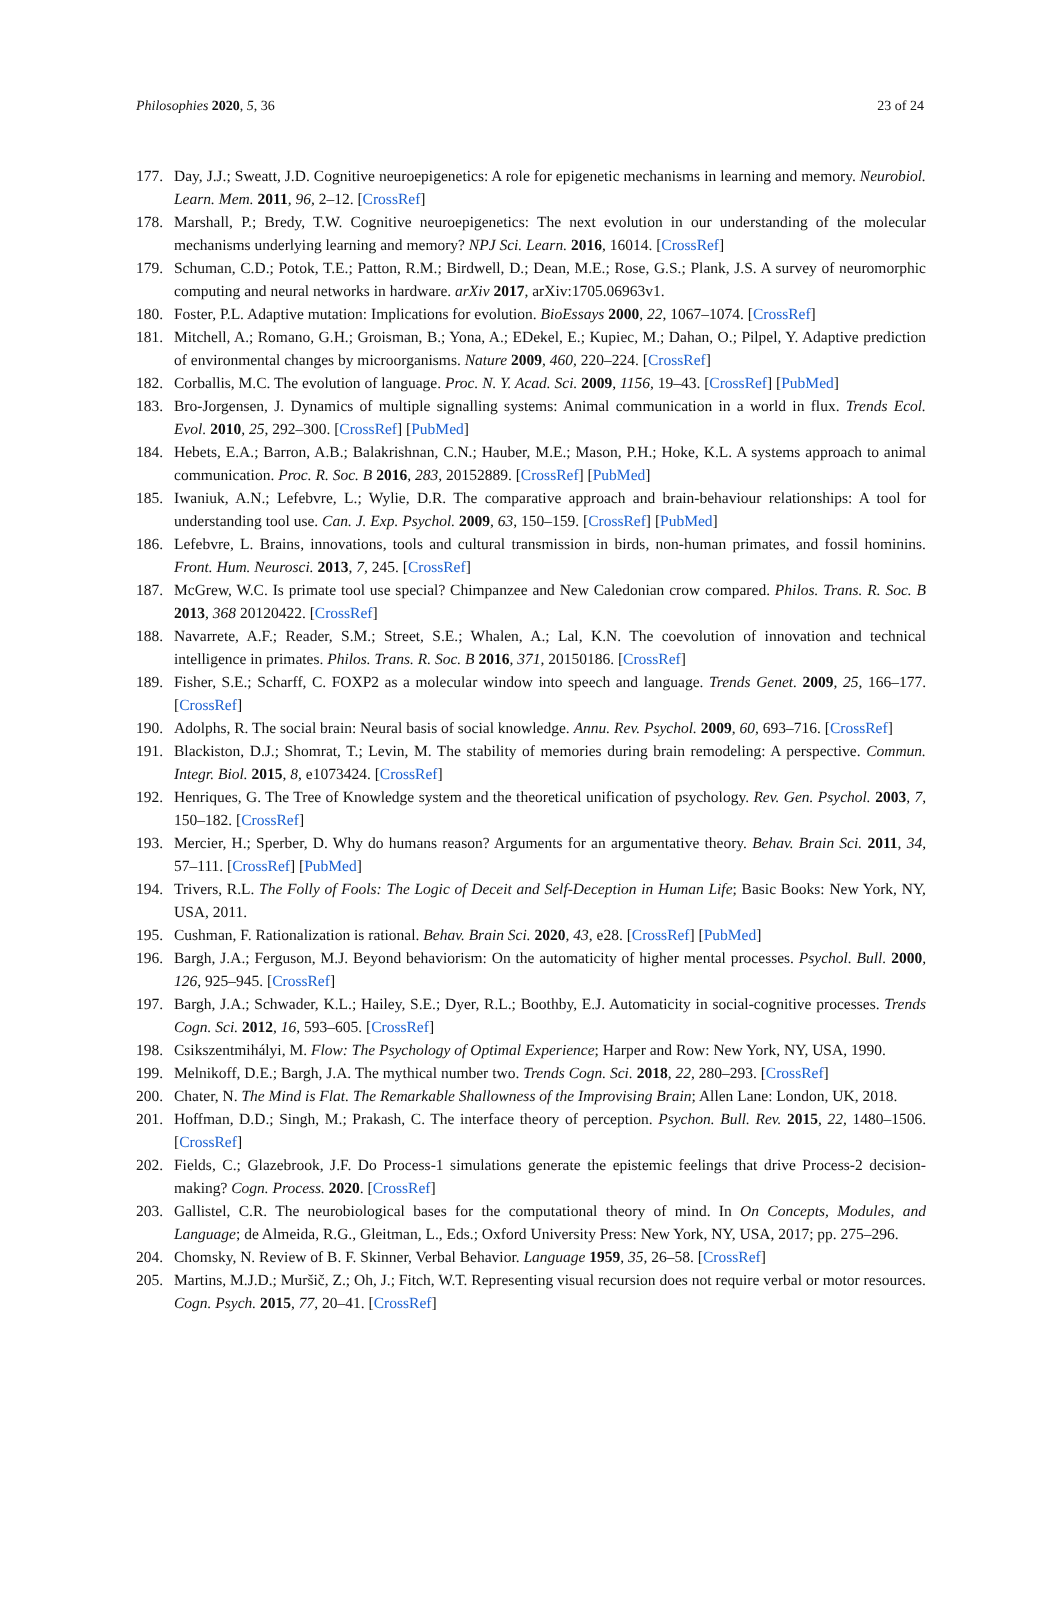Philosophies 2020, 5, 36 23 of 24
177. Day, J.J.; Sweatt, J.D. Cognitive neuroepigenetics: A role for epigenetic mechanisms in learning and memory. Neurobiol. Learn. Mem. 2011, 96, 2–12. [CrossRef]
178. Marshall, P.; Bredy, T.W. Cognitive neuroepigenetics: The next evolution in our understanding of the molecular mechanisms underlying learning and memory? NPJ Sci. Learn. 2016, 16014. [CrossRef]
179. Schuman, C.D.; Potok, T.E.; Patton, R.M.; Birdwell, D.; Dean, M.E.; Rose, G.S.; Plank, J.S. A survey of neuromorphic computing and neural networks in hardware. arXiv 2017, arXiv:1705.06963v1.
180. Foster, P.L. Adaptive mutation: Implications for evolution. BioEssays 2000, 22, 1067–1074. [CrossRef]
181. Mitchell, A.; Romano, G.H.; Groisman, B.; Yona, A.; EDekel, E.; Kupiec, M.; Dahan, O.; Pilpel, Y. Adaptive prediction of environmental changes by microorganisms. Nature 2009, 460, 220–224. [CrossRef]
182. Corballis, M.C. The evolution of language. Proc. N. Y. Acad. Sci. 2009, 1156, 19–43. [CrossRef] [PubMed]
183. Bro-Jorgensen, J. Dynamics of multiple signalling systems: Animal communication in a world in flux. Trends Ecol. Evol. 2010, 25, 292–300. [CrossRef] [PubMed]
184. Hebets, E.A.; Barron, A.B.; Balakrishnan, C.N.; Hauber, M.E.; Mason, P.H.; Hoke, K.L. A systems approach to animal communication. Proc. R. Soc. B 2016, 283, 20152889. [CrossRef] [PubMed]
185. Iwaniuk, A.N.; Lefebvre, L.; Wylie, D.R. The comparative approach and brain-behaviour relationships: A tool for understanding tool use. Can. J. Exp. Psychol. 2009, 63, 150–159. [CrossRef] [PubMed]
186. Lefebvre, L. Brains, innovations, tools and cultural transmission in birds, non-human primates, and fossil hominins. Front. Hum. Neurosci. 2013, 7, 245. [CrossRef]
187. McGrew, W.C. Is primate tool use special? Chimpanzee and New Caledonian crow compared. Philos. Trans. R. Soc. B 2013, 368 20120422. [CrossRef]
188. Navarrete, A.F.; Reader, S.M.; Street, S.E.; Whalen, A.; Lal, K.N. The coevolution of innovation and technical intelligence in primates. Philos. Trans. R. Soc. B 2016, 371, 20150186. [CrossRef]
189. Fisher, S.E.; Scharff, C. FOXP2 as a molecular window into speech and language. Trends Genet. 2009, 25, 166–177. [CrossRef]
190. Adolphs, R. The social brain: Neural basis of social knowledge. Annu. Rev. Psychol. 2009, 60, 693–716. [CrossRef]
191. Blackiston, D.J.; Shomrat, T.; Levin, M. The stability of memories during brain remodeling: A perspective. Commun. Integr. Biol. 2015, 8, e1073424. [CrossRef]
192. Henriques, G. The Tree of Knowledge system and the theoretical unification of psychology. Rev. Gen. Psychol. 2003, 7, 150–182. [CrossRef]
193. Mercier, H.; Sperber, D. Why do humans reason? Arguments for an argumentative theory. Behav. Brain Sci. 2011, 34, 57–111. [CrossRef] [PubMed]
194. Trivers, R.L. The Folly of Fools: The Logic of Deceit and Self-Deception in Human Life; Basic Books: New York, NY, USA, 2011.
195. Cushman, F. Rationalization is rational. Behav. Brain Sci. 2020, 43, e28. [CrossRef] [PubMed]
196. Bargh, J.A.; Ferguson, M.J. Beyond behaviorism: On the automaticity of higher mental processes. Psychol. Bull. 2000, 126, 925–945. [CrossRef]
197. Bargh, J.A.; Schwader, K.L.; Hailey, S.E.; Dyer, R.L.; Boothby, E.J. Automaticity in social-cognitive processes. Trends Cogn. Sci. 2012, 16, 593–605. [CrossRef]
198. Csikszentmihályi, M. Flow: The Psychology of Optimal Experience; Harper and Row: New York, NY, USA, 1990.
199. Melnikoff, D.E.; Bargh, J.A. The mythical number two. Trends Cogn. Sci. 2018, 22, 280–293. [CrossRef]
200. Chater, N. The Mind is Flat. The Remarkable Shallowness of the Improvising Brain; Allen Lane: London, UK, 2018.
201. Hoffman, D.D.; Singh, M.; Prakash, C. The interface theory of perception. Psychon. Bull. Rev. 2015, 22, 1480–1506. [CrossRef]
202. Fields, C.; Glazebrook, J.F. Do Process-1 simulations generate the epistemic feelings that drive Process-2 decision-making? Cogn. Process. 2020. [CrossRef]
203. Gallistel, C.R. The neurobiological bases for the computational theory of mind. In On Concepts, Modules, and Language; de Almeida, R.G., Gleitman, L., Eds.; Oxford University Press: New York, NY, USA, 2017; pp. 275–296.
204. Chomsky, N. Review of B. F. Skinner, Verbal Behavior. Language 1959, 35, 26–58. [CrossRef]
205. Martins, M.J.D.; Muršič, Z.; Oh, J.; Fitch, W.T. Representing visual recursion does not require verbal or motor resources. Cogn. Psych. 2015, 77, 20–41. [CrossRef]